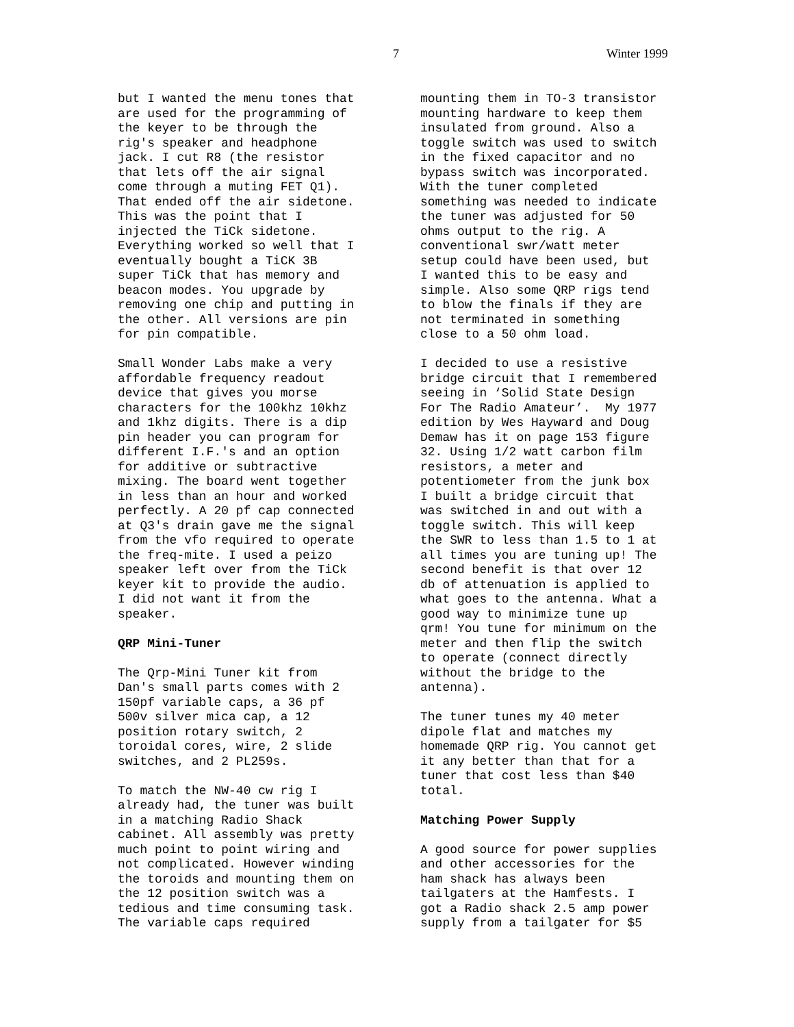7 Winter 1999
but I wanted the menu tones that are used for the programming of the keyer to be through the rig's speaker and headphone jack. I cut R8 (the resistor that lets off the air signal come through a muting FET Q1). That ended off the air sidetone. This was the point that I injected the TiCk sidetone. Everything worked so well that I eventually bought a TiCK 3B super TiCk that has memory and beacon modes. You upgrade by removing one chip and putting in the other. All versions are pin for pin compatible.
Small Wonder Labs make a very affordable frequency readout device that gives you morse characters for the 100khz 10khz and 1khz digits. There is a dip pin header you can program for different I.F.'s and an option for additive or subtractive mixing. The board went together in less than an hour and worked perfectly. A 20 pf cap connected at Q3's drain gave me the signal from the vfo required to operate the freq-mite. I used a peizo speaker left over from the TiCk keyer kit to provide the audio. I did not want it from the speaker.
QRP Mini-Tuner
The Qrp-Mini Tuner kit from Dan's small parts comes with 2 150pf variable caps, a 36 pf 500v silver mica cap, a 12 position rotary switch, 2 toroidal cores, wire, 2 slide switches, and 2 PL259s.
To match the NW-40 cw rig I already had, the tuner was built in a matching Radio Shack cabinet. All assembly was pretty much point to point wiring and not complicated. However winding the toroids and mounting them on the 12 position switch was a tedious and time consuming task. The variable caps required
mounting them in TO-3 transistor mounting hardware to keep them insulated from ground. Also a toggle switch was used to switch in the fixed capacitor and no bypass switch was incorporated. With the tuner completed something was needed to indicate the tuner was adjusted for 50 ohms output to the rig. A conventional swr/watt meter setup could have been used, but I wanted this to be easy and simple. Also some QRP rigs tend to blow the finals if they are not terminated in something close to a 50 ohm load.
I decided to use a resistive bridge circuit that I remembered seeing in ‘Solid State Design For The Radio Amateur’. My 1977 edition by Wes Hayward and Doug Demaw has it on page 153 figure 32. Using 1/2 watt carbon film resistors, a meter and potentiometer from the junk box I built a bridge circuit that was switched in and out with a toggle switch. This will keep the SWR to less than 1.5 to 1 at all times you are tuning up! The second benefit is that over 12 db of attenuation is applied to what goes to the antenna. What a good way to minimize tune up qrm! You tune for minimum on the meter and then flip the switch to operate (connect directly without the bridge to the antenna).
The tuner tunes my 40 meter dipole flat and matches my homemade QRP rig. You cannot get it any better than that for a tuner that cost less than $40 total.
Matching Power Supply
A good source for power supplies and other accessories for the ham shack has always been tailgaters at the Hamfests. I got a Radio shack 2.5 amp power supply from a tailgater for $5